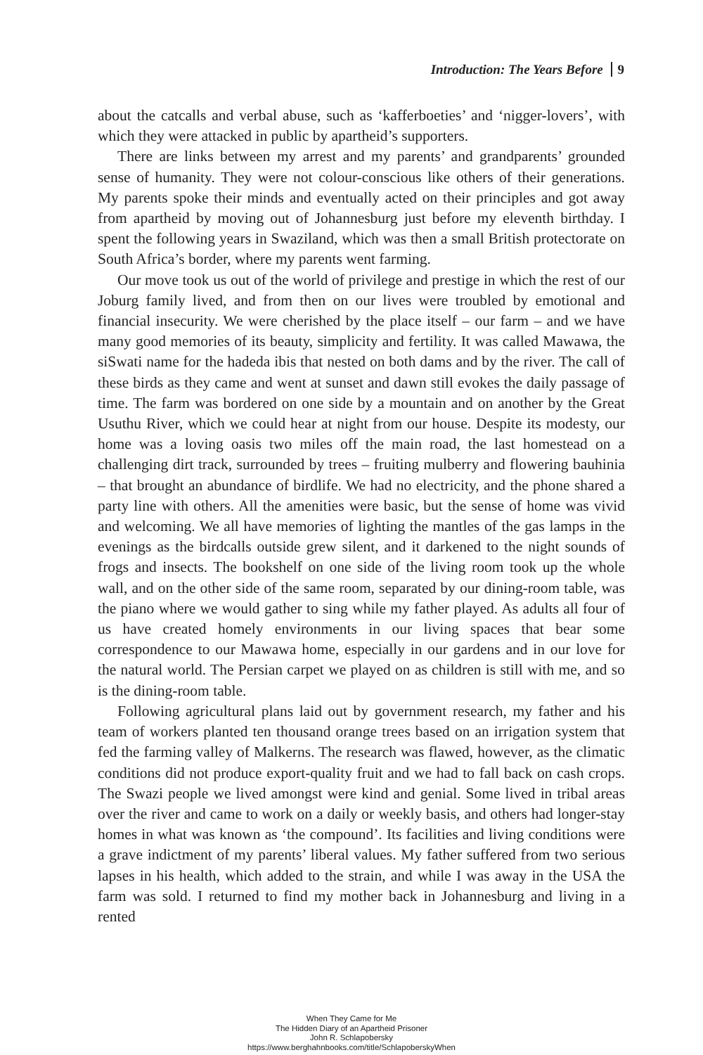Introduction: The Years Before 9
about the catcalls and verbal abuse, such as ‘kafferboeties’ and ‘nigger-lovers’, with which they were attacked in public by apartheid’s supporters.
There are links between my arrest and my parents’ and grandparents’ grounded sense of humanity. They were not colour-conscious like others of their generations. My parents spoke their minds and eventually acted on their principles and got away from apartheid by moving out of Johannesburg just before my eleventh birthday. I spent the following years in Swaziland, which was then a small British protectorate on South Africa’s border, where my parents went farming.
Our move took us out of the world of privilege and prestige in which the rest of our Joburg family lived, and from then on our lives were troubled by emotional and financial insecurity. We were cherished by the place itself – our farm – and we have many good memories of its beauty, simplicity and fertility. It was called Mawawa, the siSwati name for the hadeda ibis that nested on both dams and by the river. The call of these birds as they came and went at sunset and dawn still evokes the daily passage of time. The farm was bordered on one side by a mountain and on another by the Great Usuthu River, which we could hear at night from our house. Despite its modesty, our home was a loving oasis two miles off the main road, the last homestead on a challenging dirt track, surrounded by trees – fruiting mulberry and flowering bauhinia – that brought an abundance of birdlife. We had no electricity, and the phone shared a party line with others. All the amenities were basic, but the sense of home was vivid and welcoming. We all have memories of lighting the mantles of the gas lamps in the evenings as the birdcalls outside grew silent, and it darkened to the night sounds of frogs and insects. The bookshelf on one side of the living room took up the whole wall, and on the other side of the same room, separated by our dining-room table, was the piano where we would gather to sing while my father played. As adults all four of us have created homely environments in our living spaces that bear some correspondence to our Mawawa home, especially in our gardens and in our love for the natural world. The Persian carpet we played on as children is still with me, and so is the dining-room table.
Following agricultural plans laid out by government research, my father and his team of workers planted ten thousand orange trees based on an irrigation system that fed the farming valley of Malkerns. The research was flawed, however, as the climatic conditions did not produce export-quality fruit and we had to fall back on cash crops. The Swazi people we lived amongst were kind and genial. Some lived in tribal areas over the river and came to work on a daily or weekly basis, and others had longer-stay homes in what was known as ‘the compound’. Its facilities and living conditions were a grave indictment of my parents’ liberal values. My father suffered from two serious lapses in his health, which added to the strain, and while I was away in the USA the farm was sold. I returned to find my mother back in Johannesburg and living in a rented
When They Came for Me
The Hidden Diary of an Apartheid Prisoner
John R. Schlapobersky
https://www.berghahnbooks.com/title/SchlapoberskyWhen